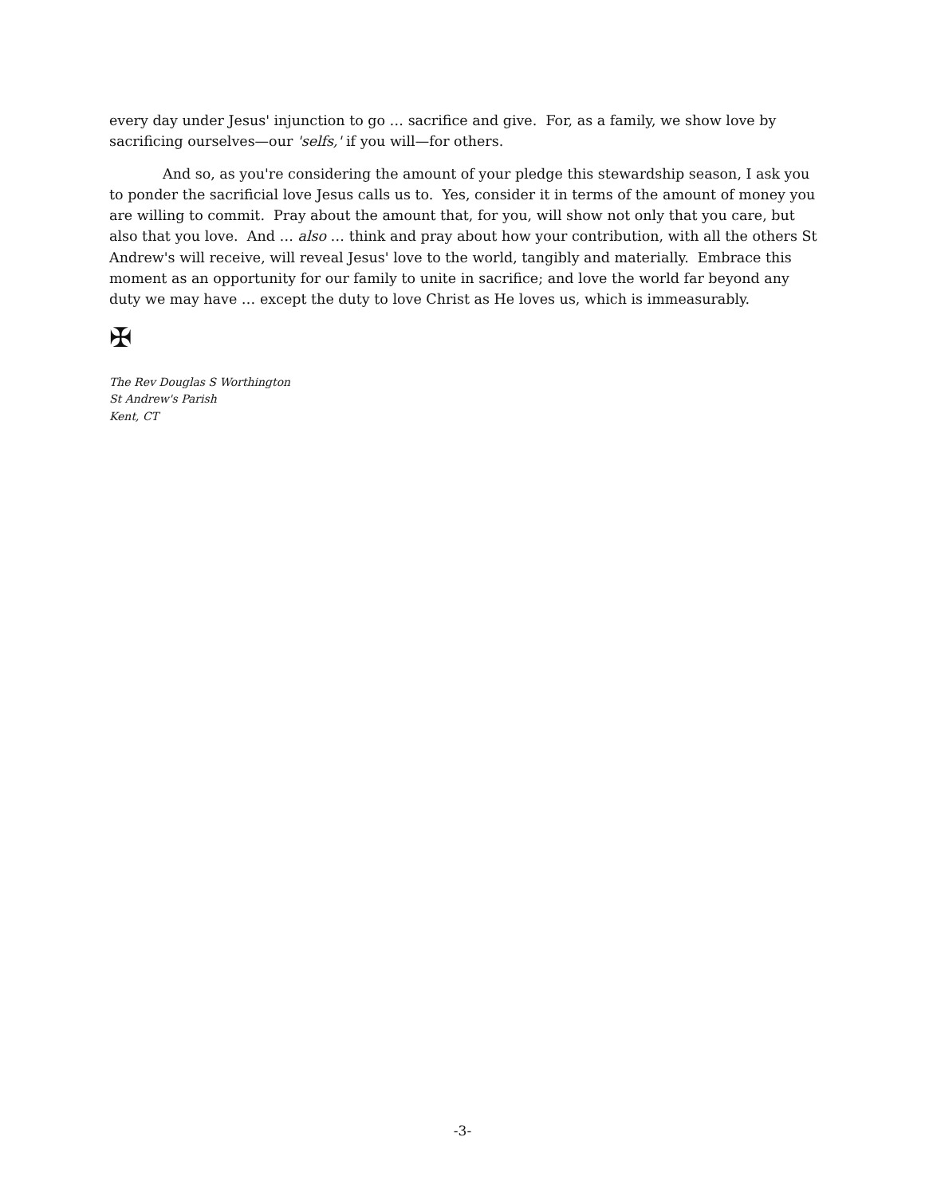every day under Jesus' injunction to go … sacrifice and give. For, as a family, we show love by sacrificing ourselves—our 'selfs,' if you will—for others.
And so, as you're considering the amount of your pledge this stewardship season, I ask you to ponder the sacrificial love Jesus calls us to. Yes, consider it in terms of the amount of money you are willing to commit. Pray about the amount that, for you, will show not only that you care, but also that you love. And … also … think and pray about how your contribution, with all the others St Andrew's will receive, will reveal Jesus' love to the world, tangibly and materially. Embrace this moment as an opportunity for our family to unite in sacrifice; and love the world far beyond any duty we may have … except the duty to love Christ as He loves us, which is immeasurably.
✠
The Rev Douglas S Worthington
St Andrew's Parish
Kent, CT
-3-